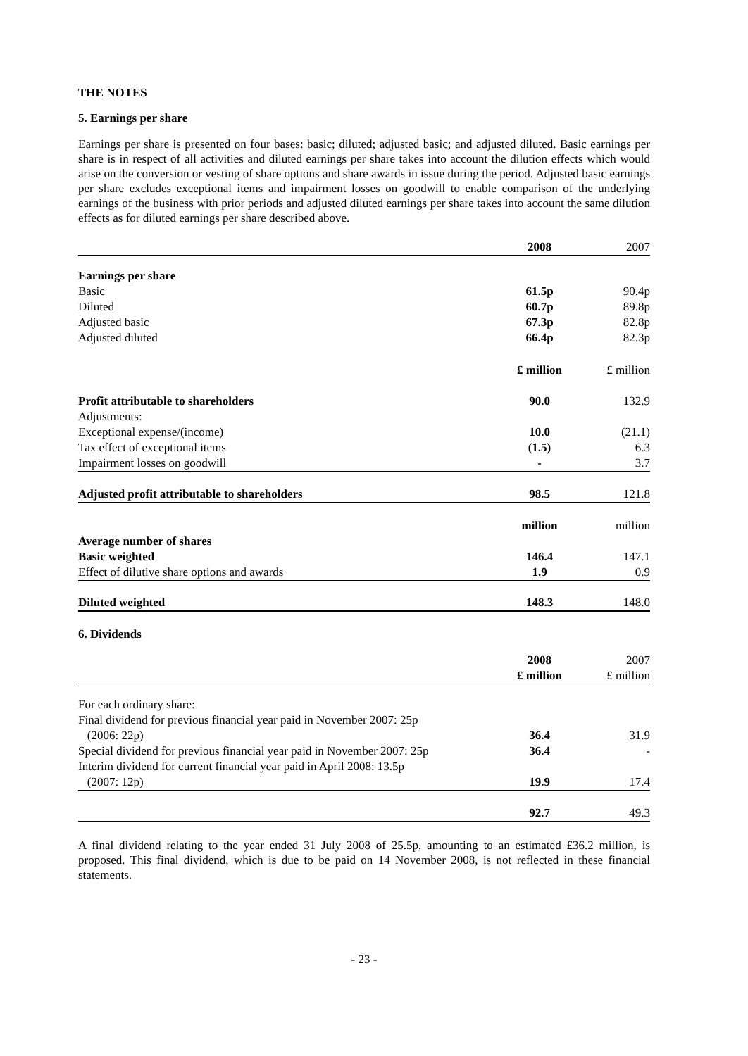THE NOTES
5. Earnings per share
Earnings per share is presented on four bases: basic; diluted; adjusted basic; and adjusted diluted. Basic earnings per share is in respect of all activities and diluted earnings per share takes into account the dilution effects which would arise on the conversion or vesting of share options and share awards in issue during the period. Adjusted basic earnings per share excludes exceptional items and impairment losses on goodwill to enable comparison of the underlying earnings of the business with prior periods and adjusted diluted earnings per share takes into account the same dilution effects as for diluted earnings per share described above.
| | 2008 | 2007 |
| --- | --- | --- |
| Earnings per share | | |
| Basic | 61.5p | 90.4p |
| Diluted | 60.7p | 89.8p |
| Adjusted basic | 67.3p | 82.8p |
| Adjusted diluted | 66.4p | 82.3p |
| | £ million | £ million |
| Profit attributable to shareholders | 90.0 | 132.9 |
| Adjustments: | | |
| Exceptional expense/(income) | 10.0 | (21.1) |
| Tax effect of exceptional items | (1.5) | 6.3 |
| Impairment losses on goodwill | - | 3.7 |
| Adjusted profit attributable to shareholders | 98.5 | 121.8 |
| | million | million |
| Average number of shares | | |
| Basic weighted | 146.4 | 147.1 |
| Effect of dilutive share options and awards | 1.9 | 0.9 |
| Diluted weighted | 148.3 | 148.0 |
6. Dividends
| | 2008 | 2007 |
| --- | --- | --- |
| | £ million | £ million |
| For each ordinary share: | | |
| Final dividend for previous financial year paid in November 2007: 25p (2006: 22p) | 36.4 | 31.9 |
| Special dividend for previous financial year paid in November 2007: 25p | 36.4 | - |
| Interim dividend for current financial year paid in April 2008: 13.5p (2007: 12p) | 19.9 | 17.4 |
| | 92.7 | 49.3 |
A final dividend relating to the year ended 31 July 2008 of 25.5p, amounting to an estimated £36.2 million, is proposed. This final dividend, which is due to be paid on 14 November 2008, is not reflected in these financial statements.
- 23 -